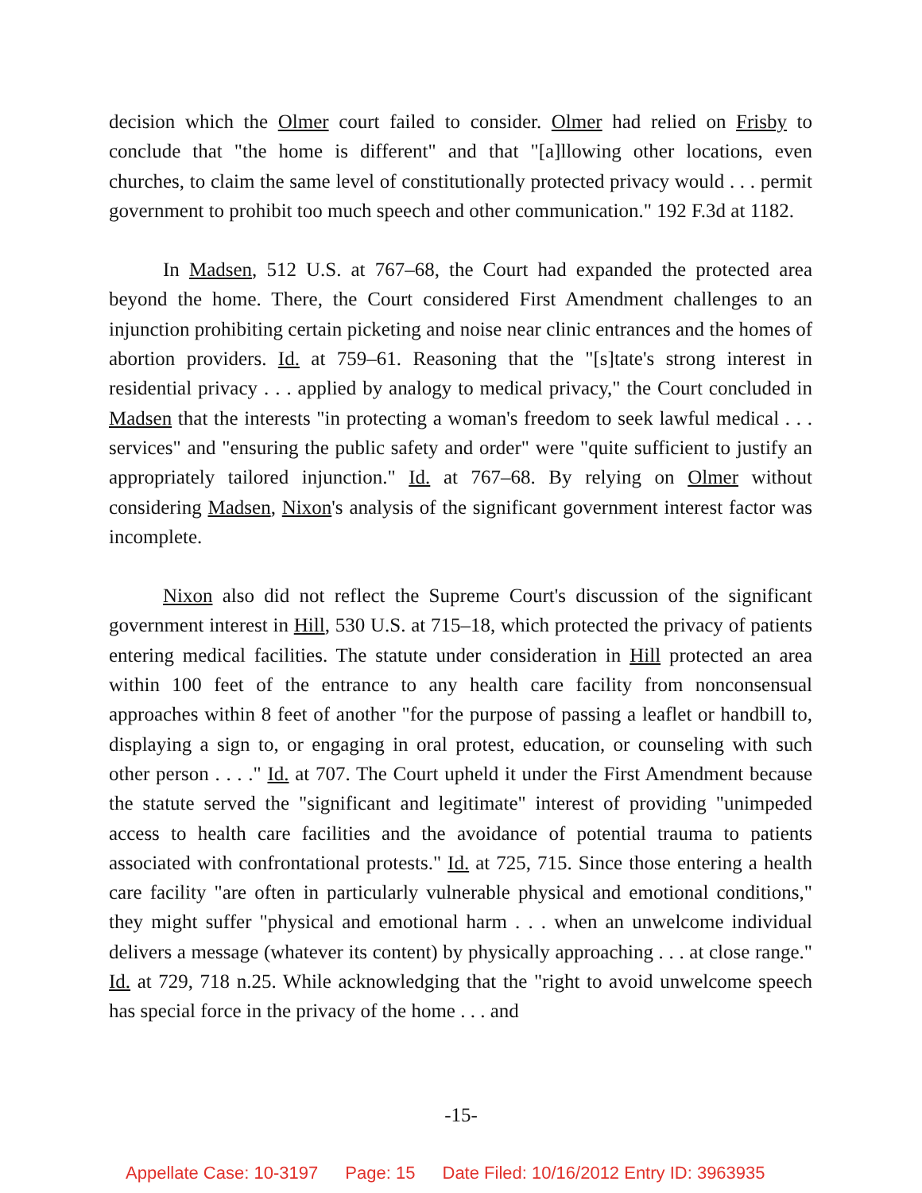decision which the Olmer court failed to consider. Olmer had relied on Frisby to conclude that "the home is different" and that "[a]llowing other locations, even churches, to claim the same level of constitutionally protected privacy would . . . permit government to prohibit too much speech and other communication." 192 F.3d at 1182.
In Madsen, 512 U.S. at 767–68, the Court had expanded the protected area beyond the home. There, the Court considered First Amendment challenges to an injunction prohibiting certain picketing and noise near clinic entrances and the homes of abortion providers. Id. at 759–61. Reasoning that the "[s]tate's strong interest in residential privacy . . . applied by analogy to medical privacy," the Court concluded in Madsen that the interests "in protecting a woman's freedom to seek lawful medical . . . services" and "ensuring the public safety and order" were "quite sufficient to justify an appropriately tailored injunction." Id. at 767–68. By relying on Olmer without considering Madsen, Nixon's analysis of the significant government interest factor was incomplete.
Nixon also did not reflect the Supreme Court's discussion of the significant government interest in Hill, 530 U.S. at 715–18, which protected the privacy of patients entering medical facilities. The statute under consideration in Hill protected an area within 100 feet of the entrance to any health care facility from nonconsensual approaches within 8 feet of another "for the purpose of passing a leaflet or handbill to, displaying a sign to, or engaging in oral protest, education, or counseling with such other person . . . ." Id. at 707. The Court upheld it under the First Amendment because the statute served the "significant and legitimate" interest of providing "unimpeded access to health care facilities and the avoidance of potential trauma to patients associated with confrontational protests." Id. at 725, 715. Since those entering a health care facility "are often in particularly vulnerable physical and emotional conditions," they might suffer "physical and emotional harm . . . when an unwelcome individual delivers a message (whatever its content) by physically approaching . . . at close range." Id. at 729, 718 n.25. While acknowledging that the "right to avoid unwelcome speech has special force in the privacy of the home . . . and
-15-
Appellate Case: 10-3197 Page: 15 Date Filed: 10/16/2012 Entry ID: 3963935